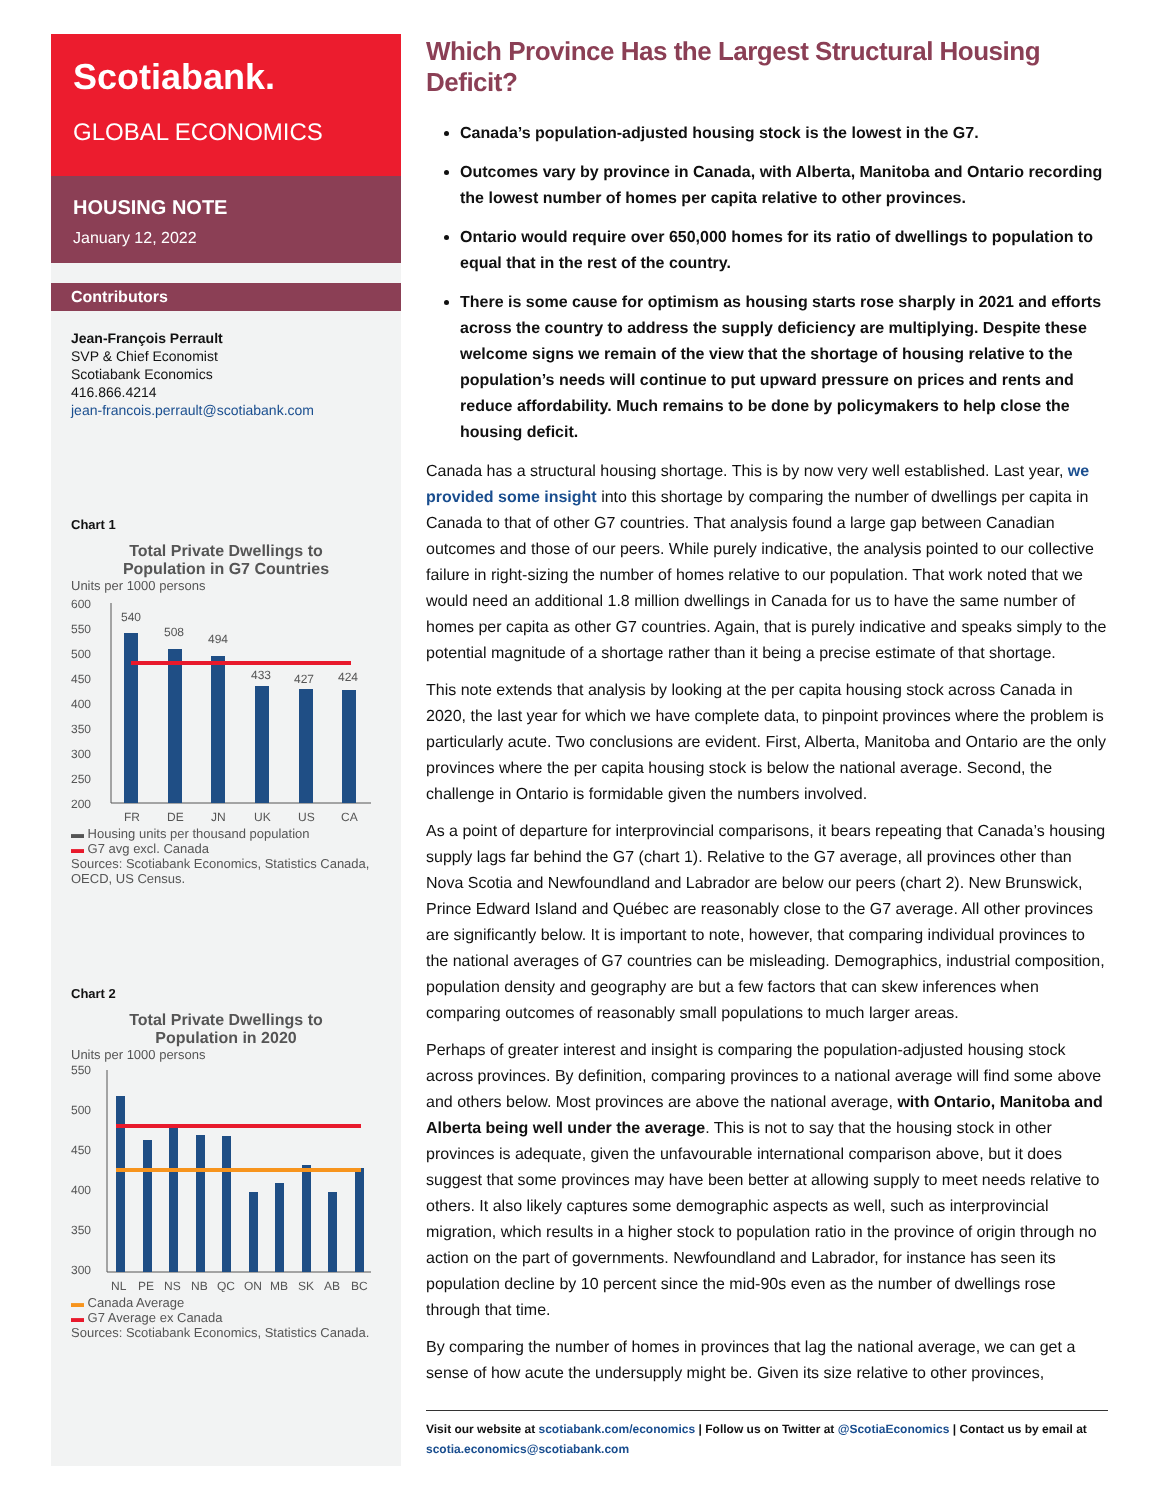Scotiabank.
GLOBAL ECONOMICS
HOUSING NOTE
January 12, 2022
Contributors
Jean-François Perrault
SVP & Chief Economist
Scotiabank Economics
416.866.4214
jean-francois.perrault@scotiabank.com
Chart 1
Total Private Dwellings to
Population in G7 Countries
Units per 1000 persons
600
550
500
450
400
350
300
250
200
540
508
494
433
427
424
FR
DE
JN
UK
US
CA
▬ Housing units per thousand population
▬ G7 avg excl. Canada
Sources: Scotiabank Economics, Statistics Canada, OECD, US Census.
Chart 2
Total Private Dwellings to
Population in 2020
Units per 1000 persons
550
500
450
400
350
300
NL
PE
NS
NB
QC
ON
MB
SK
AB
BC
▬ Canada Average
▬ G7 Average ex Canada
Sources: Scotiabank Economics, Statistics Canada.
Which Province Has the Largest Structural Housing Deficit?
Canada’s population-adjusted housing stock is the lowest in the G7.
Outcomes vary by province in Canada, with Alberta, Manitoba and Ontario recording the lowest number of homes per capita relative to other provinces.
Ontario would require over 650,000 homes for its ratio of dwellings to population to equal that in the rest of the country.
There is some cause for optimism as housing starts rose sharply in 2021 and efforts across the country to address the supply deficiency are multiplying. Despite these welcome signs we remain of the view that the shortage of housing relative to the population’s needs will continue to put upward pressure on prices and rents and reduce affordability. Much remains to be done by policymakers to help close the housing deficit.
Canada has a structural housing shortage. This is by now very well established. Last year, we provided some insight into this shortage by comparing the number of dwellings per capita in Canada to that of other G7 countries. That analysis found a large gap between Canadian outcomes and those of our peers. While purely indicative, the analysis pointed to our collective failure in right-sizing the number of homes relative to our population. That work noted that we would need an additional 1.8 million dwellings in Canada for us to have the same number of homes per capita as other G7 countries. Again, that is purely indicative and speaks simply to the potential magnitude of a shortage rather than it being a precise estimate of that shortage.
This note extends that analysis by looking at the per capita housing stock across Canada in 2020, the last year for which we have complete data, to pinpoint provinces where the problem is particularly acute. Two conclusions are evident. First, Alberta, Manitoba and Ontario are the only provinces where the per capita housing stock is below the national average. Second, the challenge in Ontario is formidable given the numbers involved.
As a point of departure for interprovincial comparisons, it bears repeating that Canada’s housing supply lags far behind the G7 (chart 1). Relative to the G7 average, all provinces other than Nova Scotia and Newfoundland and Labrador are below our peers (chart 2). New Brunswick, Prince Edward Island and Québec are reasonably close to the G7 average. All other provinces are significantly below. It is important to note, however, that comparing individual provinces to the national averages of G7 countries can be misleading. Demographics, industrial composition, population density and geography are but a few factors that can skew inferences when comparing outcomes of reasonably small populations to much larger areas.
Perhaps of greater interest and insight is comparing the population-adjusted housing stock across provinces. By definition, comparing provinces to a national average will find some above and others below. Most provinces are above the national average, with Ontario, Manitoba and Alberta being well under the average. This is not to say that the housing stock in other provinces is adequate, given the unfavourable international comparison above, but it does suggest that some provinces may have been better at allowing supply to meet needs relative to others. It also likely captures some demographic aspects as well, such as interprovincial migration, which results in a higher stock to population ratio in the province of origin through no action on the part of governments. Newfoundland and Labrador, for instance has seen its population decline by 10 percent since the mid-90s even as the number of dwellings rose through that time.
By comparing the number of homes in provinces that lag the national average, we can get a sense of how acute the undersupply might be. Given its size relative to other provinces,
Visit our website at scotiabank.com/economics | Follow us on Twitter at @ScotiaEconomics | Contact us by email at scotia.economics@scotiabank.com